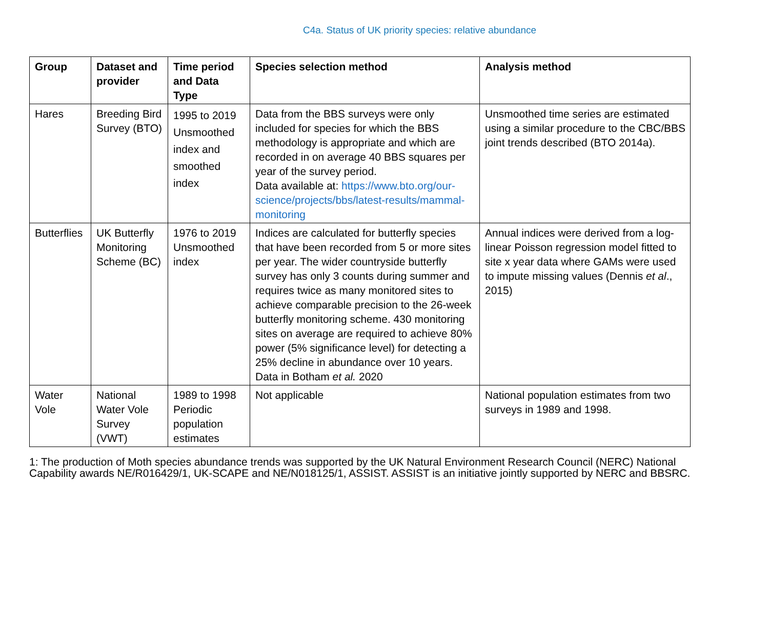C4a. Status of UK priority species: relative abundance
| Group | Dataset and provider | Time period and Data Type | Species selection method | Analysis method |
| --- | --- | --- | --- | --- |
| Hares | Breeding Bird Survey (BTO) | 1995 to 2019 Unsmoothed index and smoothed index | Data from the BBS surveys were only included for species for which the BBS methodology is appropriate and which are recorded in on average 40 BBS squares per year of the survey period. Data available at: https://www.bto.org/our-science/projects/bbs/latest-results/mammal-monitoring | Unsmoothed time series are estimated using a similar procedure to the CBC/BBS joint trends described (BTO 2014a). |
| Butterflies | UK Butterfly Monitoring Scheme (BC) | 1976 to 2019 Unsmoothed index | Indices are calculated for butterfly species that have been recorded from 5 or more sites per year. The wider countryside butterfly survey has only 3 counts during summer and requires twice as many monitored sites to achieve comparable precision to the 26-week butterfly monitoring scheme. 430 monitoring sites on average are required to achieve 80% power (5% significance level) for detecting a 25% decline in abundance over 10 years. Data in Botham et al. 2020 | Annual indices were derived from a log-linear Poisson regression model fitted to site x year data where GAMs were used to impute missing values (Dennis et al ., 2015) |
| Water Vole | National Water Vole Survey (VWT) | 1989 to 1998 Periodic population estimates | Not applicable | National population estimates from two surveys in 1989 and 1998. |
1: The production of Moth species abundance trends was supported by the UK Natural Environment Research Council (NERC) National Capability awards NE/R016429/1, UK-SCAPE and NE/N018125/1, ASSIST. ASSIST is an initiative jointly supported by NERC and BBSRC.